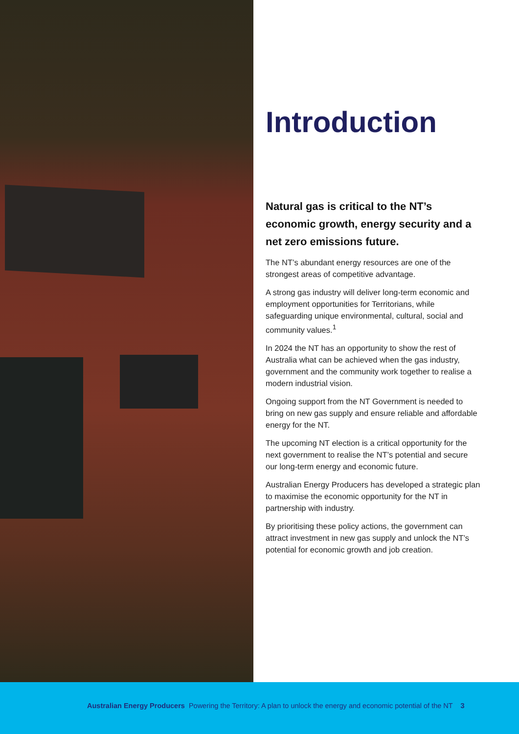Introduction
Natural gas is critical to the NT’s economic growth, energy security and a net zero emissions future.
The NT’s abundant energy resources are one of the strongest areas of competitive advantage.
A strong gas industry will deliver long-term economic and employment opportunities for Territorians, while safeguarding unique environmental, cultural, social and community values.<sup>1</sup>
In 2024 the NT has an opportunity to show the rest of Australia what can be achieved when the gas industry, government and the community work together to realise a modern industrial vision.
Ongoing support from the NT Government is needed to bring on new gas supply and ensure reliable and affordable energy for the NT.
The upcoming NT election is a critical opportunity for the next government to realise the NT’s potential and secure our long-term energy and economic future.
Australian Energy Producers has developed a strategic plan to maximise the economic opportunity for the NT in partnership with industry.
By prioritising these policy actions, the government can attract investment in new gas supply and unlock the NT’s potential for economic growth and job creation.
Australian Energy Producers Powering the Territory: A plan to unlock the energy and economic potential of the NT 3